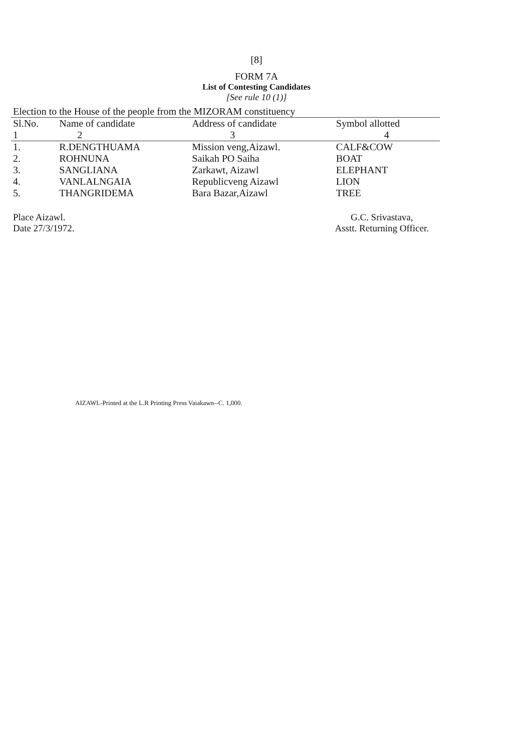[8]
FORM 7A
List of Contesting Candidates
[See rule 10 (1)]
Election to the House of the people from the MIZORAM constituency
| Sl.No. | Name of candidate | Address of candidate | Symbol allotted |
| --- | --- | --- | --- |
| 1 | 2 | 3 | 4 |
| 1. | R.DENGTHUAMA | Mission veng,Aizawl. | CALF&COW |
| 2. | ROHNUNA | Saikah PO Saiha | BOAT |
| 3. | SANGLIANA | Zarkawt, Aizawl | ELEPHANT |
| 4. | VANLALNGAIA | Republicveng Aizawl | LION |
| 5. | THANGRIDEMA | Bara Bazar,Aizawl | TREE |
Place Aizawl.
Date 27/3/1972.
G.C. Srivastava,
Asstt. Returning Officer.
AIZAWL-Printed at the L.R Printing Press Vaiakawn--C. 1,000.